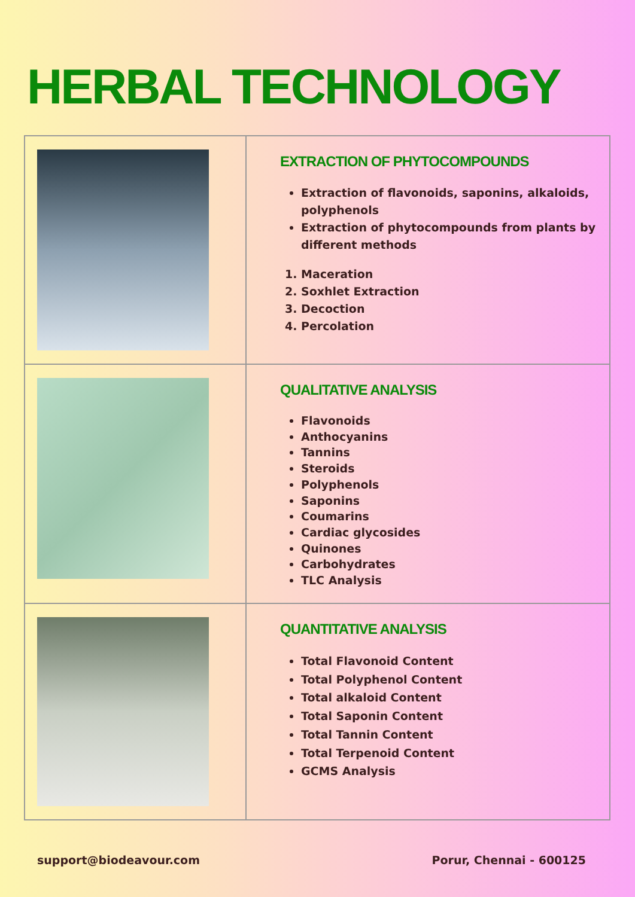HERBAL TECHNOLOGY
| | EXTRACTION OF PHYTOCOMPOUNDS Extraction of flavonoids, saponins, alkaloids, polyphenols Extraction of phytocompounds from plants by different methods 1. Maceration 2. Soxhlet Extraction 3. Decoction 4. Percolation |
| | QUALITATIVE ANALYSIS Flavonoids Anthocyanins Tannins Steroids Polyphenols Saponins Coumarins Cardiac glycosides Quinones Carbohydrates TLC Analysis |
| | QUANTITATIVE ANALYSIS Total Flavonoid Content Total Polyphenol Content Total alkaloid Content Total Saponin Content Total Tannin Content Total Terpenoid Content GCMS Analysis |
support@biodeavour.com Porur, Chennai - 600125